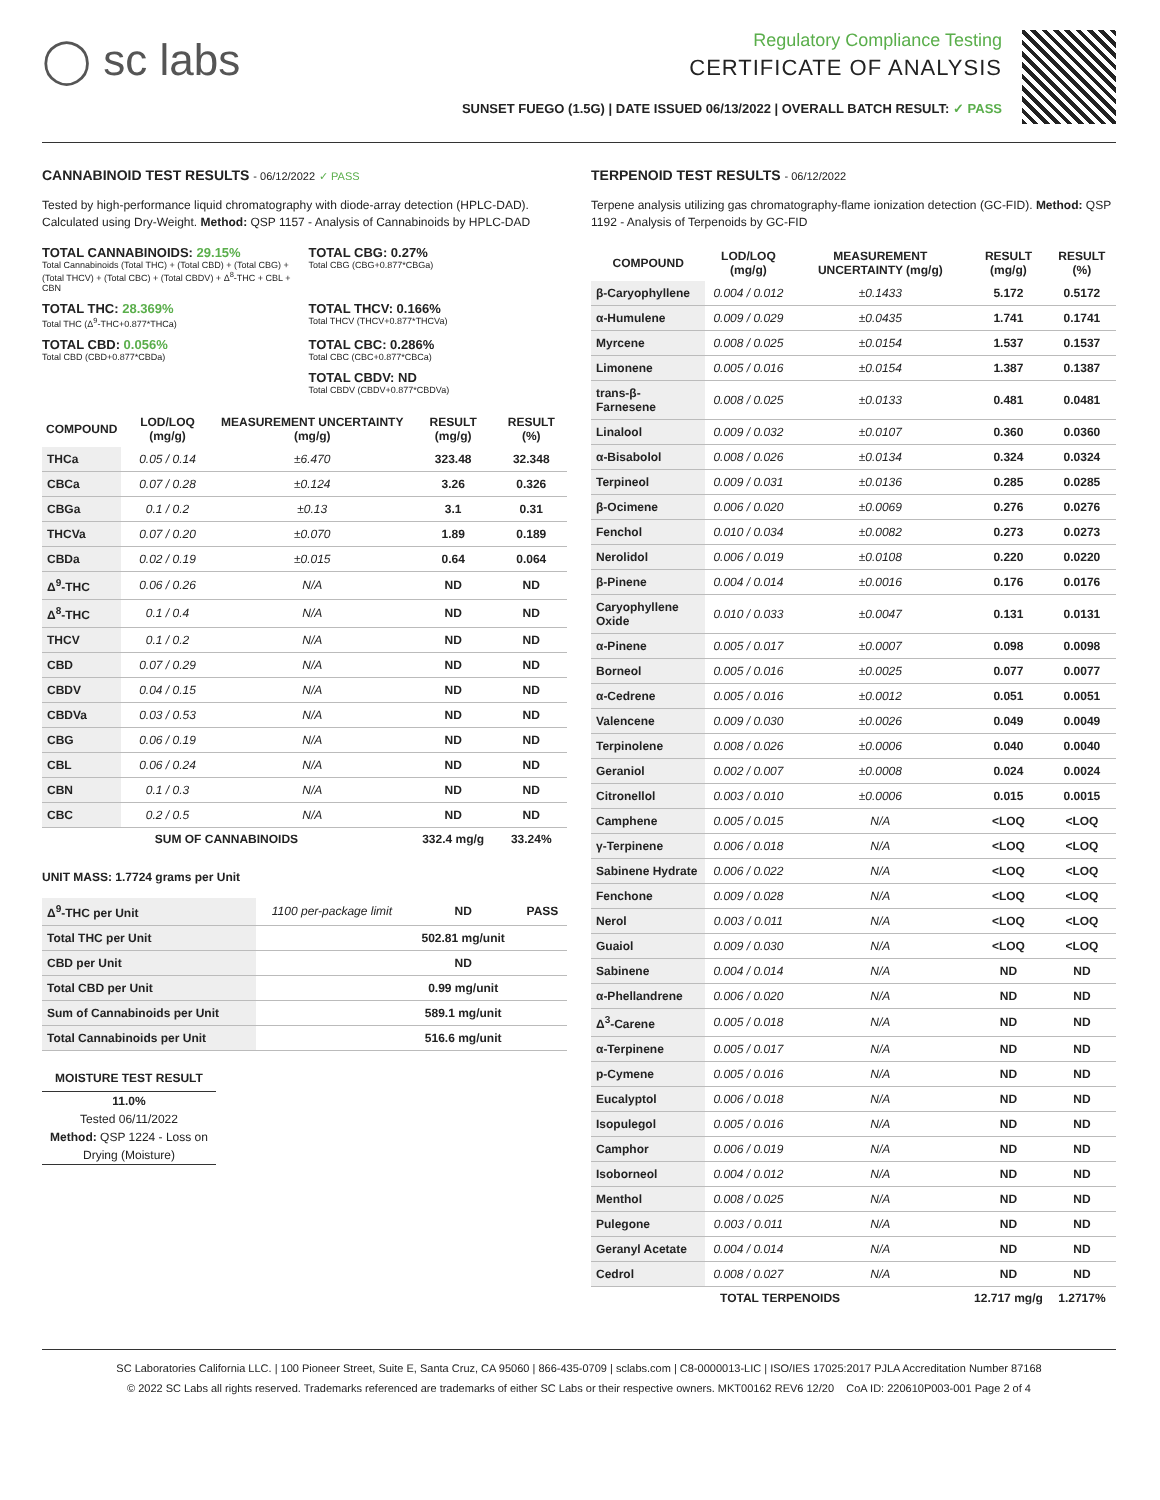◯ sc labs
Regulatory Compliance Testing
CERTIFICATE OF ANALYSIS
SUNSET FUEGO (1.5G) | DATE ISSUED 06/13/2022 | OVERALL BATCH RESULT: ✓ PASS
CANNABINOID TEST RESULTS - 06/12/2022 ✓ PASS
Tested by high-performance liquid chromatography with diode-array detection (HPLC-DAD). Calculated using Dry-Weight. Method: QSP 1157 - Analysis of Cannabinoids by HPLC-DAD
TOTAL CANNABINOIDS: 29.15%
Total Cannabinoids (Total THC) + (Total CBD) + (Total CBG) + (Total THCV) + (Total CBC) + (Total CBDV) + Δ<sup>8</sup>-THC + CBL + CBN
TOTAL CBG: 0.27%
Total CBG (CBG+0.877*CBGa)
TOTAL THC: 28.369%
Total THC (Δ<sup>9</sup>-THC+0.877*THCa)
TOTAL THCV: 0.166%
Total THCV (THCV+0.877*THCVa)
TOTAL CBD: 0.056%
Total CBD (CBD+0.877*CBDa)
TOTAL CBC: 0.286%
Total CBC (CBC+0.877*CBCa)
TOTAL CBDV: ND
Total CBDV (CBDV+0.877*CBDVa)
| COMPOUND | LOD/LOQ (mg/g) | MEASUREMENT UNCERTAINTY (mg/g) | RESULT (mg/g) | RESULT (%) |
| --- | --- | --- | --- | --- |
| THCa | 0.05 / 0.14 | ±6.470 | 323.48 | 32.348 |
| CBCa | 0.07 / 0.28 | ±0.124 | 3.26 | 0.326 |
| CBGa | 0.1 / 0.2 | ±0.13 | 3.1 | 0.31 |
| THCVa | 0.07 / 0.20 | ±0.070 | 1.89 | 0.189 |
| CBDa | 0.02 / 0.19 | ±0.015 | 0.64 | 0.064 |
| Δ<sup>9</sup>-THC | 0.06 / 0.26 | N/A | ND | ND |
| Δ<sup>8</sup>-THC | 0.1 / 0.4 | N/A | ND | ND |
| THCV | 0.1 / 0.2 | N/A | ND | ND |
| CBD | 0.07 / 0.29 | N/A | ND | ND |
| CBDV | 0.04 / 0.15 | N/A | ND | ND |
| CBDVa | 0.03 / 0.53 | N/A | ND | ND |
| CBG | 0.06 / 0.19 | N/A | ND | ND |
| CBL | 0.06 / 0.24 | N/A | ND | ND |
| CBN | 0.1 / 0.3 | N/A | ND | ND |
| CBC | 0.2 / 0.5 | N/A | ND | ND |
| SUM OF CANNABINOIDS | | | 332.4 mg/g | 33.24% |
UNIT MASS: 1.7724 grams per Unit
| Δ<sup>9</sup>-THC per Unit | 1100 per-package limit | ND | PASS |
| Total THC per Unit | | 502.81 mg/unit | |
| CBD per Unit | | ND | |
| Total CBD per Unit | | 0.99 mg/unit | |
| Sum of Cannabinoids per Unit | | 589.1 mg/unit | |
| Total Cannabinoids per Unit | | 516.6 mg/unit | |
MOISTURE TEST RESULT
11.0%
Tested 06/11/2022
Method: QSP 1224 - Loss on Drying (Moisture)
TERPENOID TEST RESULTS - 06/12/2022
Terpene analysis utilizing gas chromatography-flame ionization detection (GC-FID). Method: QSP 1192 - Analysis of Terpenoids by GC-FID
| COMPOUND | LOD/LOQ (mg/g) | MEASUREMENT UNCERTAINTY (mg/g) | RESULT (mg/g) | RESULT (%) |
| --- | --- | --- | --- | --- |
| β-Caryophyllene | 0.004 / 0.012 | ±0.1433 | 5.172 | 0.5172 |
| α-Humulene | 0.009 / 0.029 | ±0.0435 | 1.741 | 0.1741 |
| Myrcene | 0.008 / 0.025 | ±0.0154 | 1.537 | 0.1537 |
| Limonene | 0.005 / 0.016 | ±0.0154 | 1.387 | 0.1387 |
| trans-β-Farnesene | 0.008 / 0.025 | ±0.0133 | 0.481 | 0.0481 |
| Linalool | 0.009 / 0.032 | ±0.0107 | 0.360 | 0.0360 |
| α-Bisabolol | 0.008 / 0.026 | ±0.0134 | 0.324 | 0.0324 |
| Terpineol | 0.009 / 0.031 | ±0.0136 | 0.285 | 0.0285 |
| β-Ocimene | 0.006 / 0.020 | ±0.0069 | 0.276 | 0.0276 |
| Fenchol | 0.010 / 0.034 | ±0.0082 | 0.273 | 0.0273 |
| Nerolidol | 0.006 / 0.019 | ±0.0108 | 0.220 | 0.0220 |
| β-Pinene | 0.004 / 0.014 | ±0.0016 | 0.176 | 0.0176 |
| Caryophyllene Oxide | 0.010 / 0.033 | ±0.0047 | 0.131 | 0.0131 |
| α-Pinene | 0.005 / 0.017 | ±0.0007 | 0.098 | 0.0098 |
| Borneol | 0.005 / 0.016 | ±0.0025 | 0.077 | 0.0077 |
| α-Cedrene | 0.005 / 0.016 | ±0.0012 | 0.051 | 0.0051 |
| Valencene | 0.009 / 0.030 | ±0.0026 | 0.049 | 0.0049 |
| Terpinolene | 0.008 / 0.026 | ±0.0006 | 0.040 | 0.0040 |
| Geraniol | 0.002 / 0.007 | ±0.0008 | 0.024 | 0.0024 |
| Citronellol | 0.003 / 0.010 | ±0.0006 | 0.015 | 0.0015 |
| Camphene | 0.005 / 0.015 | N/A | <LOQ | <LOQ |
| γ-Terpinene | 0.006 / 0.018 | N/A | <LOQ | <LOQ |
| Sabinene Hydrate | 0.006 / 0.022 | N/A | <LOQ | <LOQ |
| Fenchone | 0.009 / 0.028 | N/A | <LOQ | <LOQ |
| Nerol | 0.003 / 0.011 | N/A | <LOQ | <LOQ |
| Guaiol | 0.009 / 0.030 | N/A | <LOQ | <LOQ |
| Sabinene | 0.004 / 0.014 | N/A | ND | ND |
| α-Phellandrene | 0.006 / 0.020 | N/A | ND | ND |
| Δ<sup>3</sup>-Carene | 0.005 / 0.018 | N/A | ND | ND |
| α-Terpinene | 0.005 / 0.017 | N/A | ND | ND |
| p-Cymene | 0.005 / 0.016 | N/A | ND | ND |
| Eucalyptol | 0.006 / 0.018 | N/A | ND | ND |
| Isopulegol | 0.005 / 0.016 | N/A | ND | ND |
| Camphor | 0.006 / 0.019 | N/A | ND | ND |
| Isoborneol | 0.004 / 0.012 | N/A | ND | ND |
| Menthol | 0.008 / 0.025 | N/A | ND | ND |
| Pulegone | 0.003 / 0.011 | N/A | ND | ND |
| Geranyl Acetate | 0.004 / 0.014 | N/A | ND | ND |
| Cedrol | 0.008 / 0.027 | N/A | ND | ND |
| TOTAL TERPENOIDS | | | 12.717 mg/g | 1.2717% |
SC Laboratories California LLC. | 100 Pioneer Street, Suite E, Santa Cruz, CA 95060 | 866-435-0709 | sclabs.com | C8-0000013-LIC | ISO/IES 17025:2017 PJLA Accreditation Number 87168
© 2022 SC Labs all rights reserved. Trademarks referenced are trademarks of either SC Labs or their respective owners. MKT00162 REV6 12/20 CoA ID: 220610P003-001 Page 2 of 4